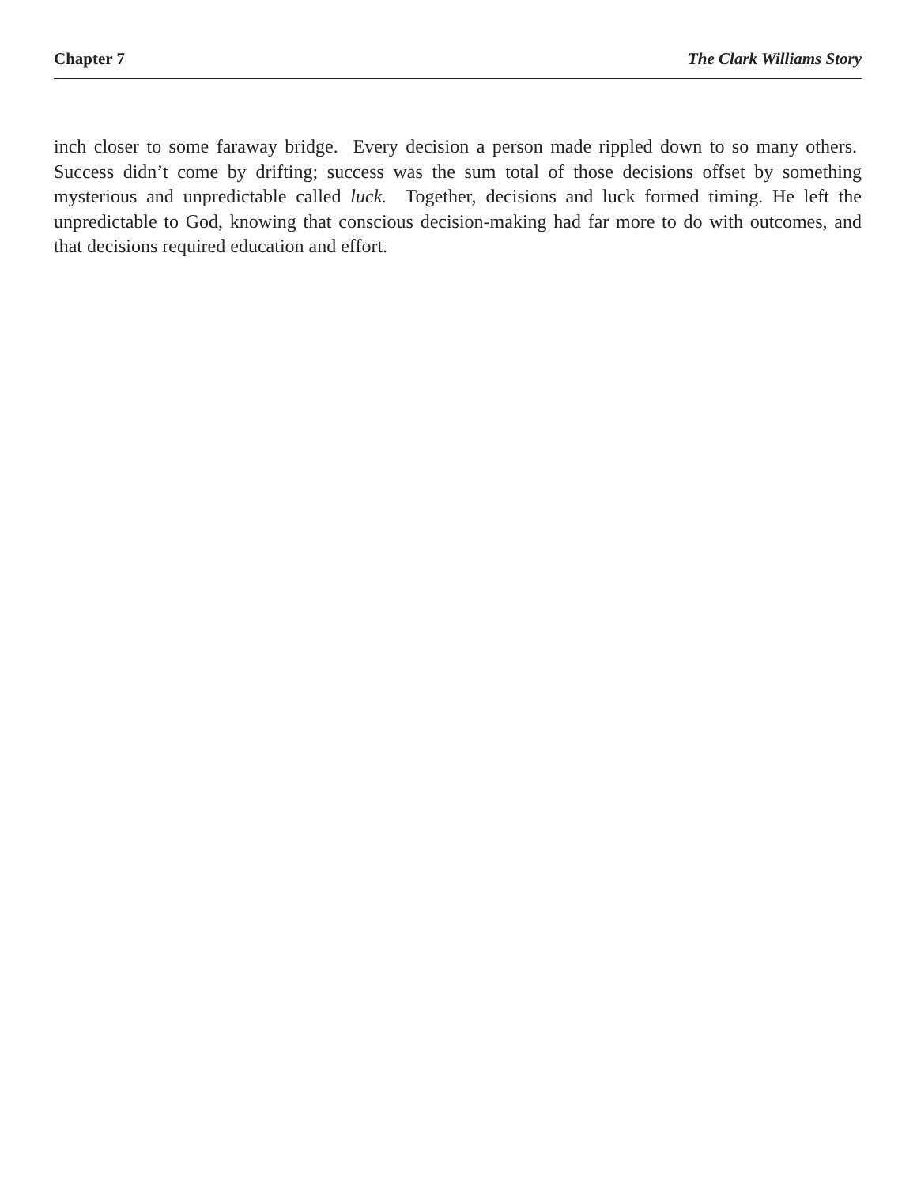Chapter 7 The Clark Williams Story
inch closer to some faraway bridge. Every decision a person made rippled down to so many others. Success didn’t come by drifting; success was the sum total of those decisions offset by something mysterious and unpredictable called luck. Together, decisions and luck formed timing. He left the unpredictable to God, knowing that conscious decision-making had far more to do with outcomes, and that decisions required education and effort.